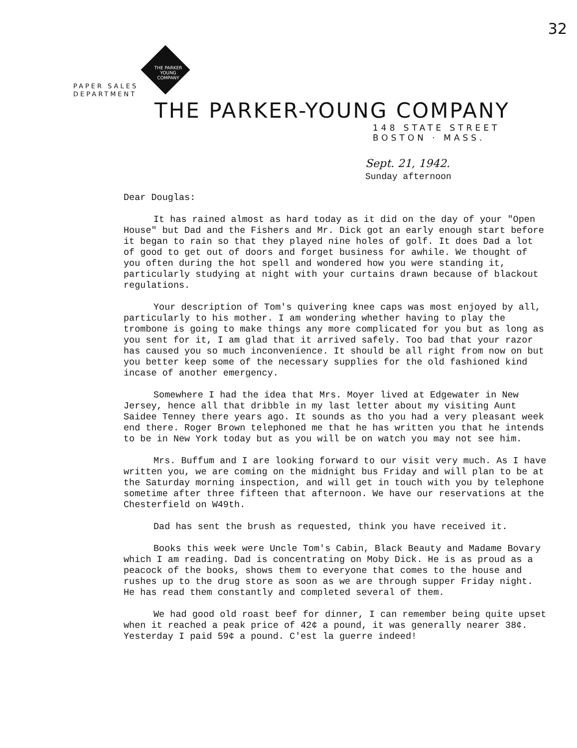32
PAPER SALES
DEPARTMENT
THE PARKER YOUNG COMPANY
THE PARKER-YOUNG COMPANY
148 STATE STREET
BOSTON · MASS.
Sept. 21, 1942.
Sunday afternoon
Dear Douglas:
It has rained almost as hard today as it did on the day of your "Open House" but Dad and the Fishers and Mr. Dick got an early enough start before it began to rain so that they played nine holes of golf. It does Dad a lot of good to get out of doors and forget business for awhile. We thought of you often during the hot spell and wondered how you were standing it, particularly studying at night with your curtains drawn because of blackout regulations.
Your description of Tom's quivering knee caps was most enjoyed by all, particularly to his mother. I am wondering whether having to play the trombone is going to make things any more complicated for you but as long as you sent for it, I am glad that it arrived safely. Too bad that your razor has caused you so much inconvenience. It should be all right from now on but you better keep some of the necessary supplies for the old fashioned kind incase of another emergency.
Somewhere I had the idea that Mrs. Moyer lived at Edgewater in New Jersey, hence all that dribble in my last letter about my visiting Aunt Saidee Tenney there years ago. It sounds as tho you had a very pleasant week end there. Roger Brown telephoned me that he has written you that he intends to be in New York today but as you will be on watch you may not see him.
Mrs. Buffum and I are looking forward to our visit very much. As I have written you, we are coming on the midnight bus Friday and will plan to be at the Saturday morning inspection, and will get in touch with you by telephone sometime after three fifteen that afternoon. We have our reservations at the Chesterfield on W49th.
Dad has sent the brush as requested, think you have received it.
Books this week were Uncle Tom's Cabin, Black Beauty and Madame Bovary which I am reading. Dad is concentrating on Moby Dick. He is as proud as a peacock of the books, shows them to everyone that comes to the house and rushes up to the drug store as soon as we are through supper Friday night. He has read them constantly and completed several of them.
We had good old roast beef for dinner, I can remember being quite upset when it reached a peak price of 42¢ a pound, it was generally nearer 38¢. Yesterday I paid 59¢ a pound. C'est la guerre indeed!